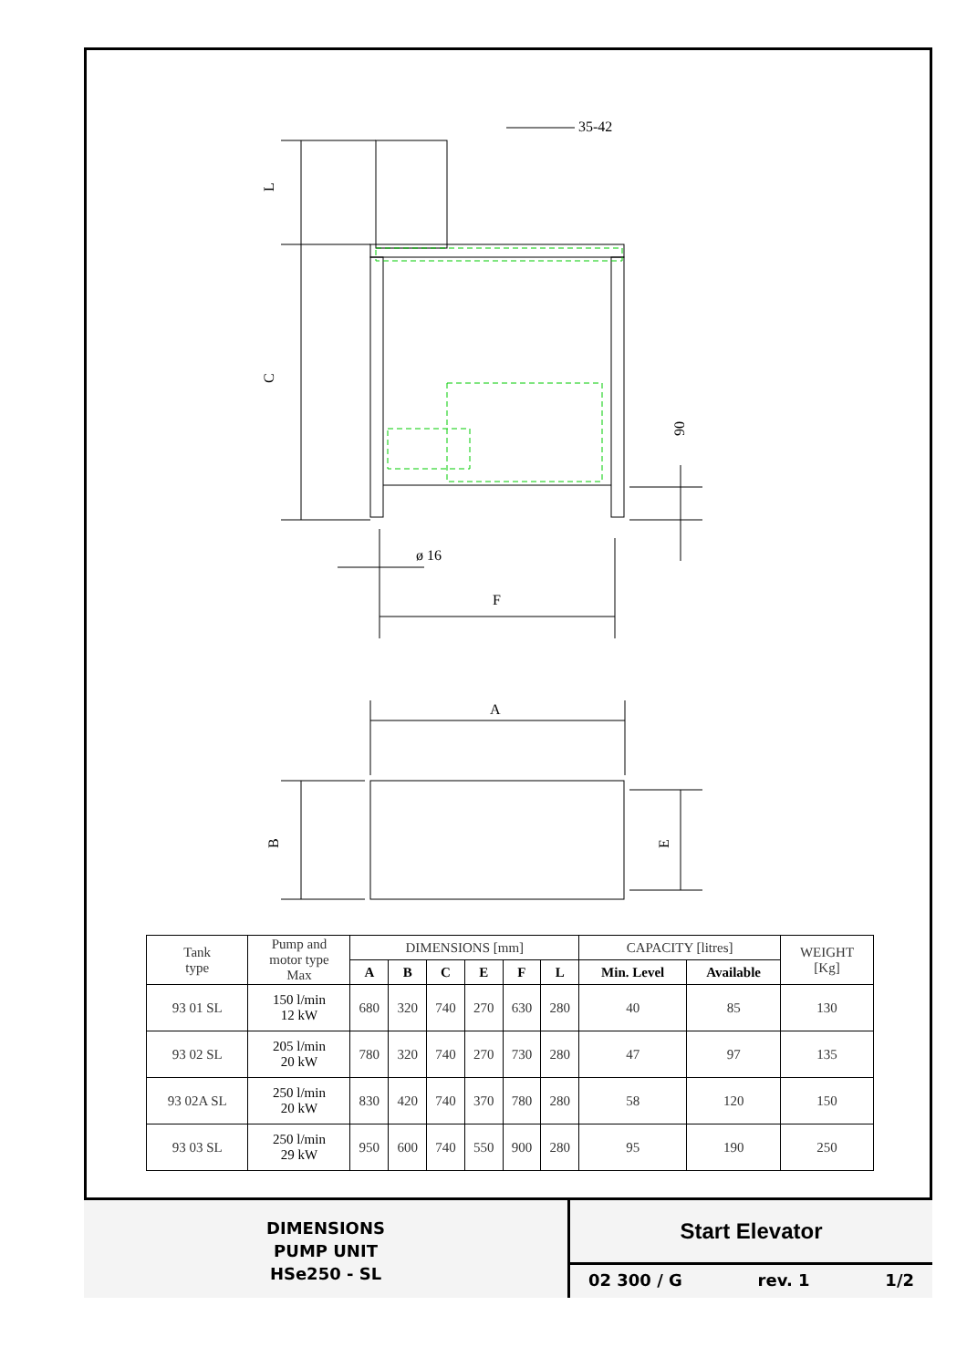L
C
35-42
90
ø 16
F
A
B
E
| Tank type | Pump and motor type Max | DIMENSIONS [mm] | | | | | | CAPACITY [litres] | | WEIGHT [Kg] |
| | | A | B | C | E | F | L | Min. Level | Available | |
| 93 01 SL | 150 l/min 12 kW | 680 | 320 | 740 | 270 | 630 | 280 | 40 | 85 | 130 |
| 93 02 SL | 205 l/min 20 kW | 780 | 320 | 740 | 270 | 730 | 280 | 47 | 97 | 135 |
| 93 02A SL | 250 l/min 20 kW | 830 | 420 | 740 | 370 | 780 | 280 | 58 | 120 | 150 |
| 93 03 SL | 250 l/min 29 kW | 950 | 600 | 740 | 550 | 900 | 280 | 95 | 190 | 250 |
DIMENSIONS
PUMP UNIT
HSe250 - SL
Start Elevator
02 300 / G rev. 1 1/2